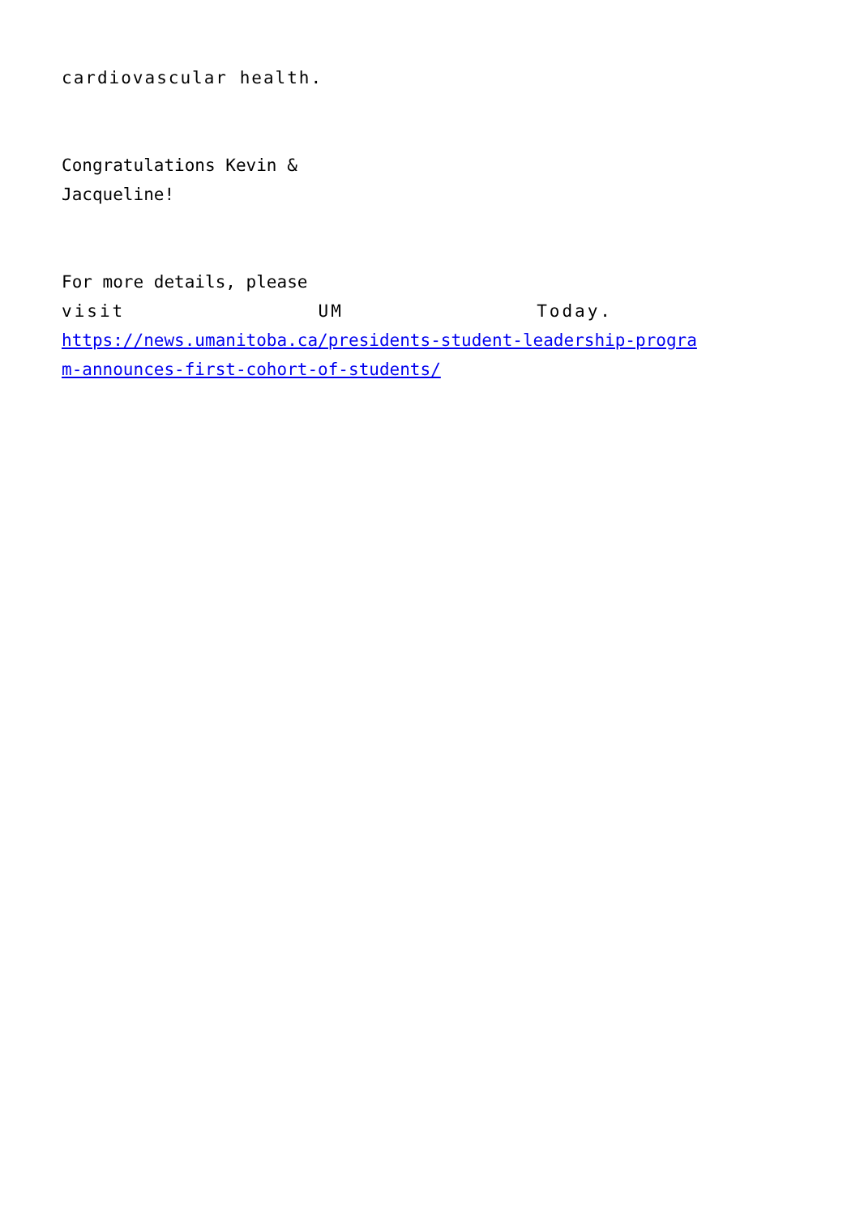cardiovascular health.
Congratulations Kevin &
Jacqueline!
For more details, please
visit UM Today.
https://news.umanitoba.ca/presidents-student-leadership-progra
m-announces-first-cohort-of-students/